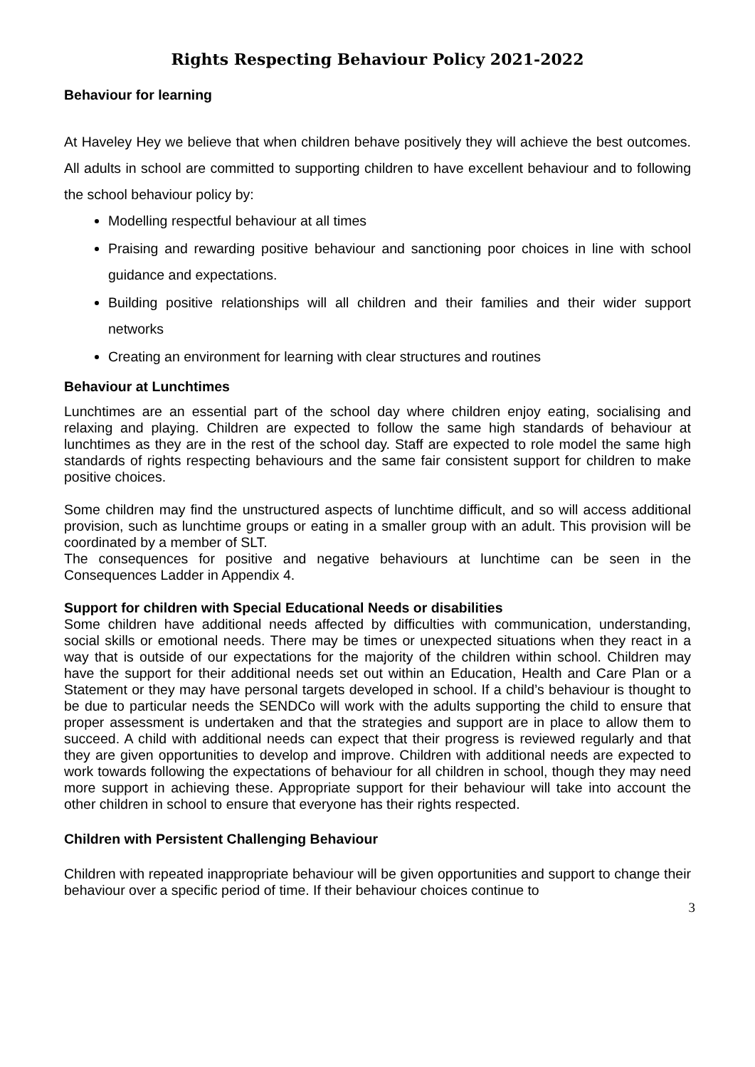Rights Respecting Behaviour Policy 2021-2022
Behaviour for learning
At Haveley Hey we believe that when children behave positively they will achieve the best outcomes. All adults in school are committed to supporting children to have excellent behaviour and to following the school behaviour policy by:
Modelling respectful behaviour at all times
Praising and rewarding positive behaviour and sanctioning poor choices in line with school guidance and expectations.
Building positive relationships will all children and their families and their wider support networks
Creating an environment for learning with clear structures and routines
Behaviour at Lunchtimes
Lunchtimes are an essential part of the school day where children enjoy eating, socialising and relaxing and playing. Children are expected to follow the same high standards of behaviour at lunchtimes as they are in the rest of the school day. Staff are expected to role model the same high standards of rights respecting behaviours and the same fair consistent support for children to make positive choices.
Some children may find the unstructured aspects of lunchtime difficult, and so will access additional provision, such as lunchtime groups or eating in a smaller group with an adult. This provision will be coordinated by a member of SLT.
The consequences for positive and negative behaviours at lunchtime can be seen in the Consequences Ladder in Appendix 4.
Support for children with Special Educational Needs or disabilities
Some children have additional needs affected by difficulties with communication, understanding, social skills or emotional needs. There may be times or unexpected situations when they react in a way that is outside of our expectations for the majority of the children within school. Children may have the support for their additional needs set out within an Education, Health and Care Plan or a Statement or they may have personal targets developed in school. If a child’s behaviour is thought to be due to particular needs the SENDCo will work with the adults supporting the child to ensure that proper assessment is undertaken and that the strategies and support are in place to allow them to succeed. A child with additional needs can expect that their progress is reviewed regularly and that they are given opportunities to develop and improve. Children with additional needs are expected to work towards following the expectations of behaviour for all children in school, though they may need more support in achieving these. Appropriate support for their behaviour will take into account the other children in school to ensure that everyone has their rights respected.
Children with Persistent Challenging Behaviour
Children with repeated inappropriate behaviour will be given opportunities and support to change their behaviour over a specific period of time. If their behaviour choices continue to
3